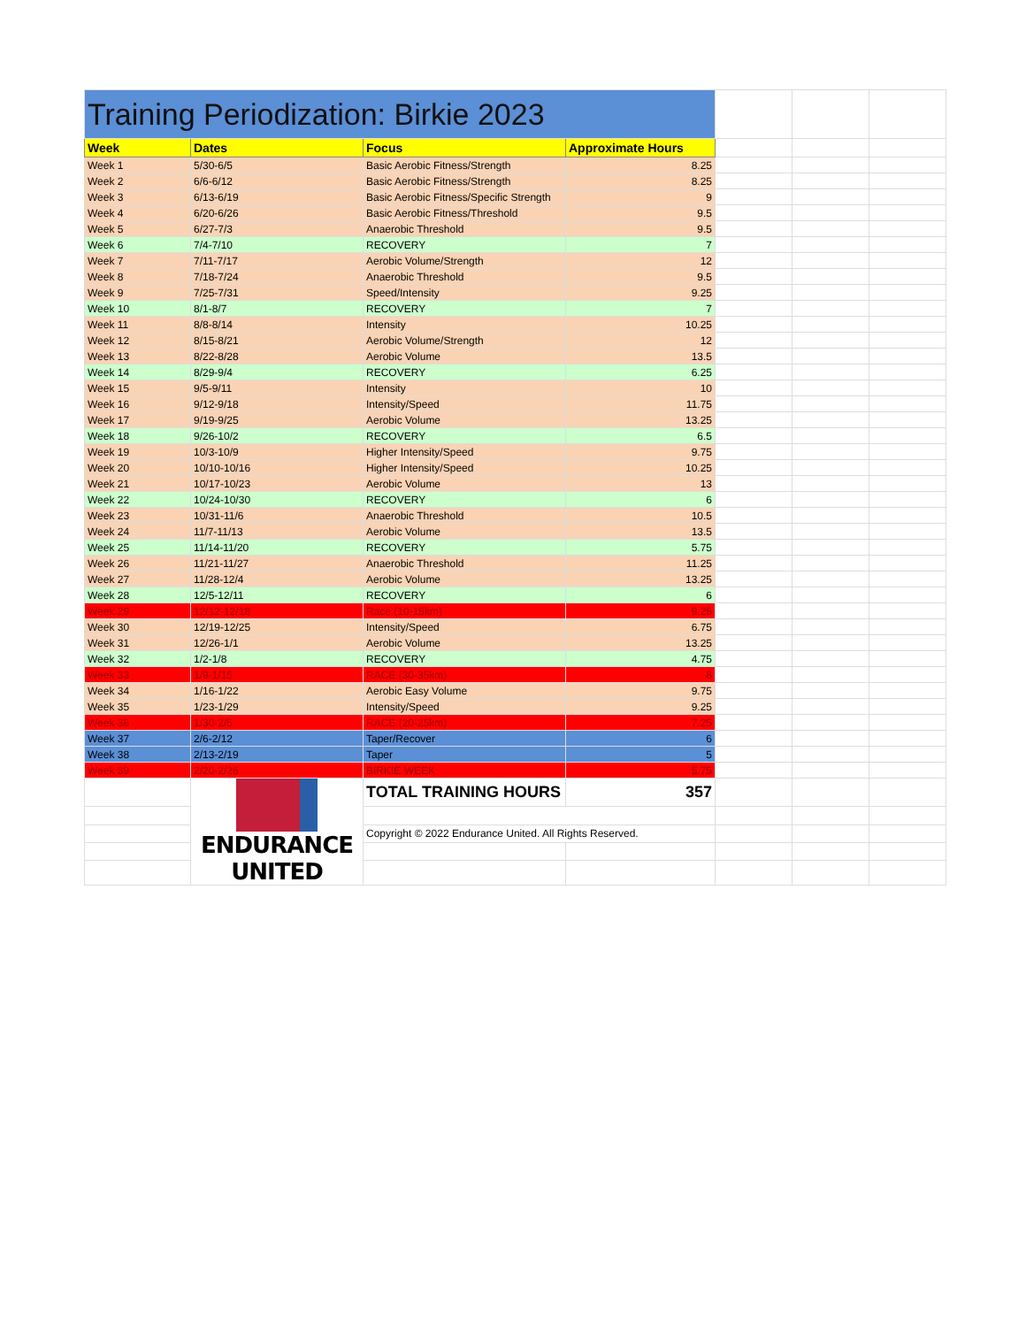| Training Periodization: Birkie 2023 | | | | | | |
| Week | Dates | Focus | Approximate Hours | | | |
| Week 1 | 5/30-6/5 | Basic Aerobic Fitness/Strength | 8.25 | | | |
| Week 2 | 6/6-6/12 | Basic Aerobic Fitness/Strength | 8.25 | | | |
| Week 3 | 6/13-6/19 | Basic Aerobic Fitness/Specific Strength | 9 | | | |
| Week 4 | 6/20-6/26 | Basic Aerobic Fitness/Threshold | 9.5 | | | |
| Week 5 | 6/27-7/3 | Anaerobic Threshold | 9.5 | | | |
| Week 6 | 7/4-7/10 | RECOVERY | 7 | | | |
| Week 7 | 7/11-7/17 | Aerobic Volume/Strength | 12 | | | |
| Week 8 | 7/18-7/24 | Anaerobic Threshold | 9.5 | | | |
| Week 9 | 7/25-7/31 | Speed/Intensity | 9.25 | | | |
| Week 10 | 8/1-8/7 | RECOVERY | 7 | | | |
| Week 11 | 8/8-8/14 | Intensity | 10.25 | | | |
| Week 12 | 8/15-8/21 | Aerobic Volume/Strength | 12 | | | |
| Week 13 | 8/22-8/28 | Aerobic Volume | 13.5 | | | |
| Week 14 | 8/29-9/4 | RECOVERY | 6.25 | | | |
| Week 15 | 9/5-9/11 | Intensity | 10 | | | |
| Week 16 | 9/12-9/18 | Intensity/Speed | 11.75 | | | |
| Week 17 | 9/19-9/25 | Aerobic Volume | 13.25 | | | |
| Week 18 | 9/26-10/2 | RECOVERY | 6.5 | | | |
| Week 19 | 10/3-10/9 | Higher Intensity/Speed | 9.75 | | | |
| Week 20 | 10/10-10/16 | Higher Intensity/Speed | 10.25 | | | |
| Week 21 | 10/17-10/23 | Aerobic Volume | 13 | | | |
| Week 22 | 10/24-10/30 | RECOVERY | 6 | | | |
| Week 23 | 10/31-11/6 | Anaerobic Threshold | 10.5 | | | |
| Week 24 | 11/7-11/13 | Aerobic Volume | 13.5 | | | |
| Week 25 | 11/14-11/20 | RECOVERY | 5.75 | | | |
| Week 26 | 11/21-11/27 | Anaerobic Threshold | 11.25 | | | |
| Week 27 | 11/28-12/4 | Aerobic Volume | 13.25 | | | |
| Week 28 | 12/5-12/11 | RECOVERY | 6 | | | |
| Week 29 | 12/12-12/18 | Race (10-15km) | 9.25 | | | |
| Week 30 | 12/19-12/25 | Intensity/Speed | 6.75 | | | |
| Week 31 | 12/26-1/1 | Aerobic Volume | 13.25 | | | |
| Week 32 | 1/2-1/8 | RECOVERY | 4.75 | | | |
| Week 33 | 1/9-1/15 | RACE (30-35km) | 8 | | | |
| Week 34 | 1/16-1/22 | Aerobic Easy Volume | 9.75 | | | |
| Week 35 | 1/23-1/29 | Intensity/Speed | 9.25 | | | |
| Week 36 | 1/30-2/5 | RACE (20-25km) | 7.25 | | | |
| Week 37 | 2/6-2/12 | Taper/Recover | 6 | | | |
| Week 38 | 2/13-2/19 | Taper | 5 | | | |
| Week 39 | 2/20-2/26 | BIRKIE WEEK | 5.75 | | | |
| | ENDURANCE UNITED | TOTAL TRAINING HOURS | 357 | | | |
| | | Copyright © 2022 Endurance United. All Rights Reserved. | | | | |